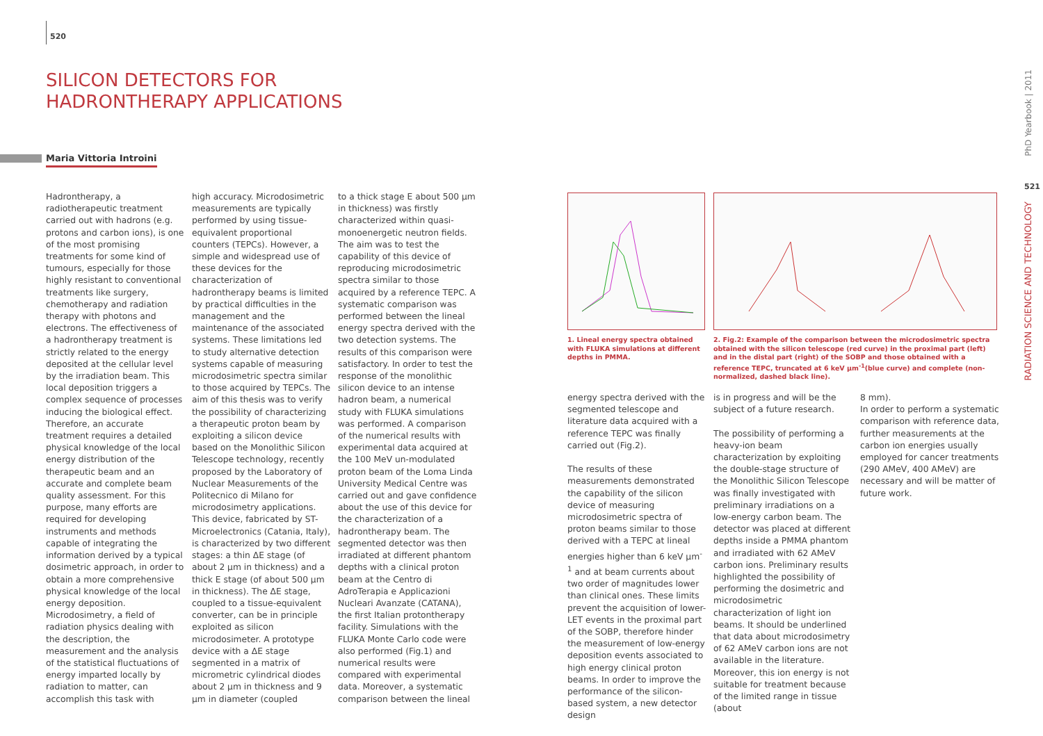520
SILICON DETECTORS FOR
HADRONTHERAPY APPLICATIONS
Maria Vittoria Introini
PhD Yearbook | 2011
521
RADIATION SCIENCE AND TECHNOLOGY
Hadrontherapy, a radiotherapeutic treatment carried out with hadrons (e.g. protons and carbon ions), is one of the most promising treatments for some kind of tumours, especially for those highly resistant to conventional treatments like surgery, chemotherapy and radiation therapy with photons and electrons. The effectiveness of a hadrontherapy treatment is strictly related to the energy deposited at the cellular level by the irradiation beam. This local deposition triggers a complex sequence of processes inducing the biological effect. Therefore, an accurate treatment requires a detailed physical knowledge of the local energy distribution of the therapeutic beam and an accurate and complete beam quality assessment. For this purpose, many efforts are required for developing instruments and methods capable of integrating the information derived by a typical dosimetric approach, in order to obtain a more comprehensive physical knowledge of the local energy deposition. Microdosimetry, a field of radiation physics dealing with the description, the measurement and the analysis of the statistical fluctuations of energy imparted locally by radiation to matter, can accomplish this task with
high accuracy. Microdosimetric measurements are typically performed by using tissue-equivalent proportional counters (TEPCs). However, a simple and widespread use of these devices for the characterization of hadrontherapy beams is limited by practical difficulties in the management and the maintenance of the associated systems. These limitations led to study alternative detection systems capable of measuring microdosimetric spectra similar to those acquired by TEPCs. The aim of this thesis was to verify the possibility of characterizing a therapeutic proton beam by exploiting a silicon device based on the Monolithic Silicon Telescope technology, recently proposed by the Laboratory of Nuclear Measurements of the Politecnico di Milano for microdosimetry applications. This device, fabricated by ST-Microelectronics (Catania, Italy), is characterized by two different stages: a thin ΔE stage (of about 2 μm in thickness) and a thick E stage (of about 500 μm in thickness). The ΔE stage, coupled to a tissue-equivalent converter, can be in principle exploited as silicon microdosimeter. A prototype device with a ΔE stage segmented in a matrix of micrometric cylindrical diodes about 2 μm in thickness and 9 μm in diameter (coupled
to a thick stage E about 500 μm in thickness) was firstly characterized within quasi-monoenergetic neutron fields. The aim was to test the capability of this device of reproducing microdosimetric spectra similar to those acquired by a reference TEPC. A systematic comparison was performed between the lineal energy spectra derived with the two detection systems. The results of this comparison were satisfactory. In order to test the response of the monolithic silicon device to an intense hadron beam, a numerical study with FLUKA simulations was performed. A comparison of the numerical results with experimental data acquired at the 100 MeV un-modulated proton beam of the Loma Linda University Medical Centre was carried out and gave confidence about the use of this device for the characterization of a hadrontherapy beam. The segmented detector was then irradiated at different phantom depths with a clinical proton beam at the Centro di AdroTerapia e Applicazioni Nucleari Avanzate (CATANA), the first Italian protontherapy facility. Simulations with the FLUKA Monte Carlo code were also performed (Fig.1) and numerical results were compared with experimental data. Moreover, a systematic comparison between the lineal
1. Lineal energy spectra obtained with FLUKA simulations at different depths in PMMA.
2. Fig.2: Example of the comparison between the microdosimetric spectra obtained with the silicon telescope (red curve) in the proximal part (left) and in the distal part (right) of the SOBP and those obtained with a reference TEPC, truncated at 6 keV μm<sup>-1</sup>(blue curve) and complete (non-normalized, dashed black line).
energy spectra derived with the segmented telescope and literature data acquired with a reference TEPC was finally carried out (Fig.2).
The results of these measurements demonstrated the capability of the silicon device of measuring microdosimetric spectra of proton beams similar to those derived with a TEPC at lineal energies higher than 6 keV μm<sup>-1</sup> and at beam currents about two order of magnitudes lower than clinical ones. These limits prevent the acquisition of lower-LET events in the proximal part of the SOBP, therefore hinder the measurement of low-energy deposition events associated to high energy clinical proton beams. In order to improve the performance of the silicon-based system, a new detector design
is in progress and will be the subject of a future research.
The possibility of performing a heavy-ion beam characterization by exploiting the double-stage structure of the Monolithic Silicon Telescope was finally investigated with preliminary irradiations on a low-energy carbon beam. The detector was placed at different depths inside a PMMA phantom and irradiated with 62 AMeV carbon ions. Preliminary results highlighted the possibility of performing the dosimetric and microdosimetric characterization of light ion beams. It should be underlined that data about microdosimetry of 62 AMeV carbon ions are not available in the literature. Moreover, this ion energy is not suitable for treatment because of the limited range in tissue (about
8 mm).
In order to perform a systematic comparison with reference data, further measurements at the carbon ion energies usually employed for cancer treatments (290 AMeV, 400 AMeV) are necessary and will be matter of future work.